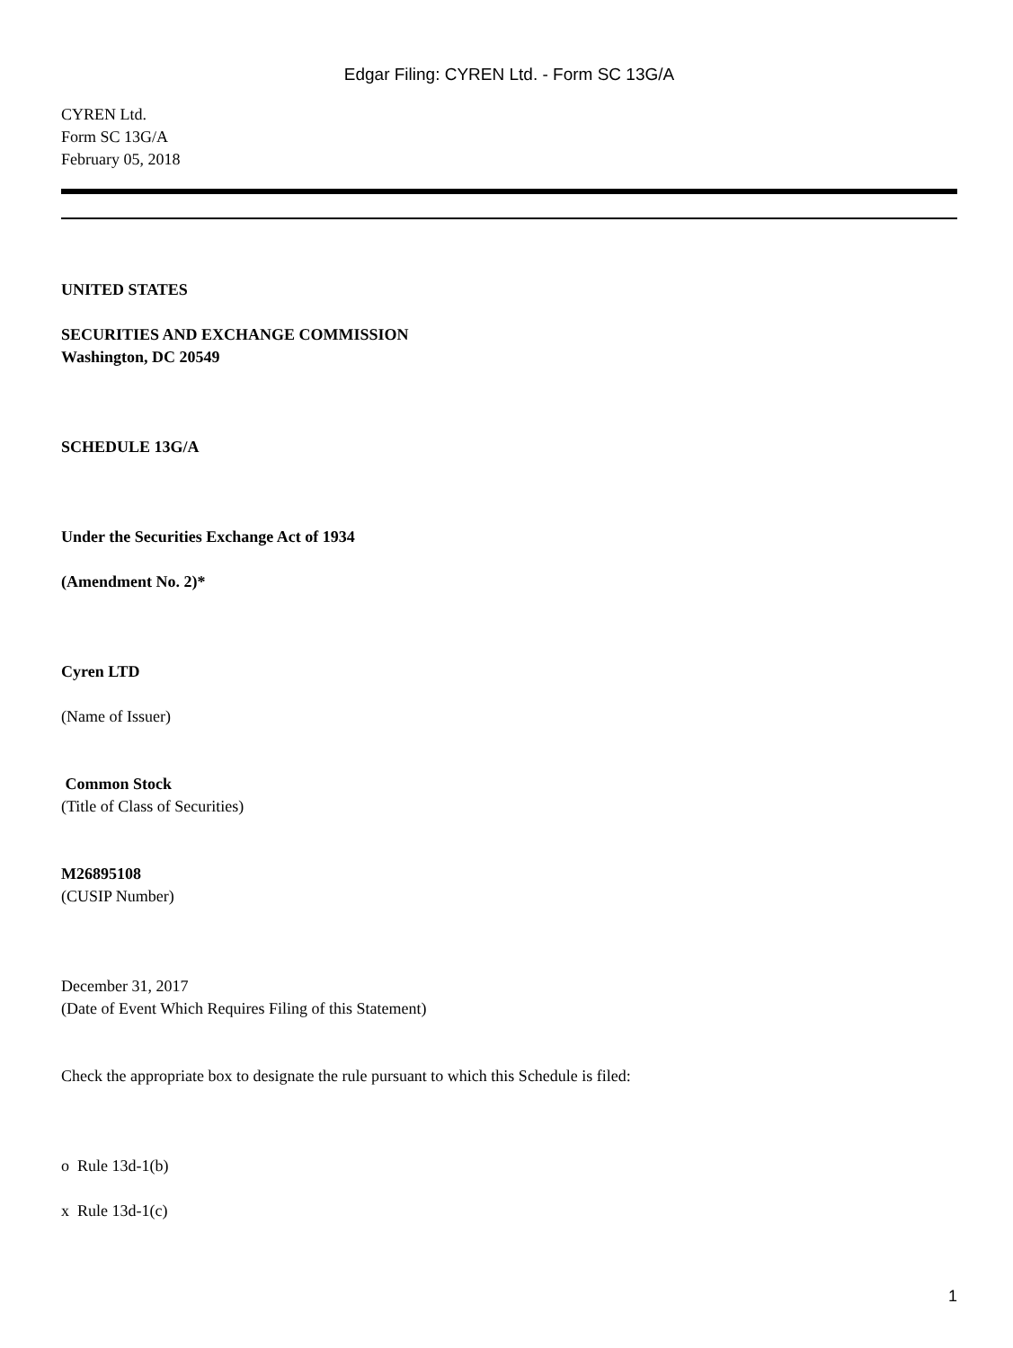Edgar Filing: CYREN Ltd. - Form SC 13G/A
CYREN Ltd.
Form SC 13G/A
February 05, 2018
UNITED STATES
SECURITIES AND EXCHANGE COMMISSION
Washington, DC 20549
SCHEDULE 13G/A
Under the Securities Exchange Act of 1934
(Amendment No. 2)*
Cyren LTD
(Name of Issuer)
Common Stock
(Title of Class of Securities)
M26895108
(CUSIP Number)
December 31, 2017
(Date of Event Which Requires Filing of this Statement)
Check the appropriate box to designate the rule pursuant to which this Schedule is filed:
o Rule 13d-1(b)
x Rule 13d-1(c)
1